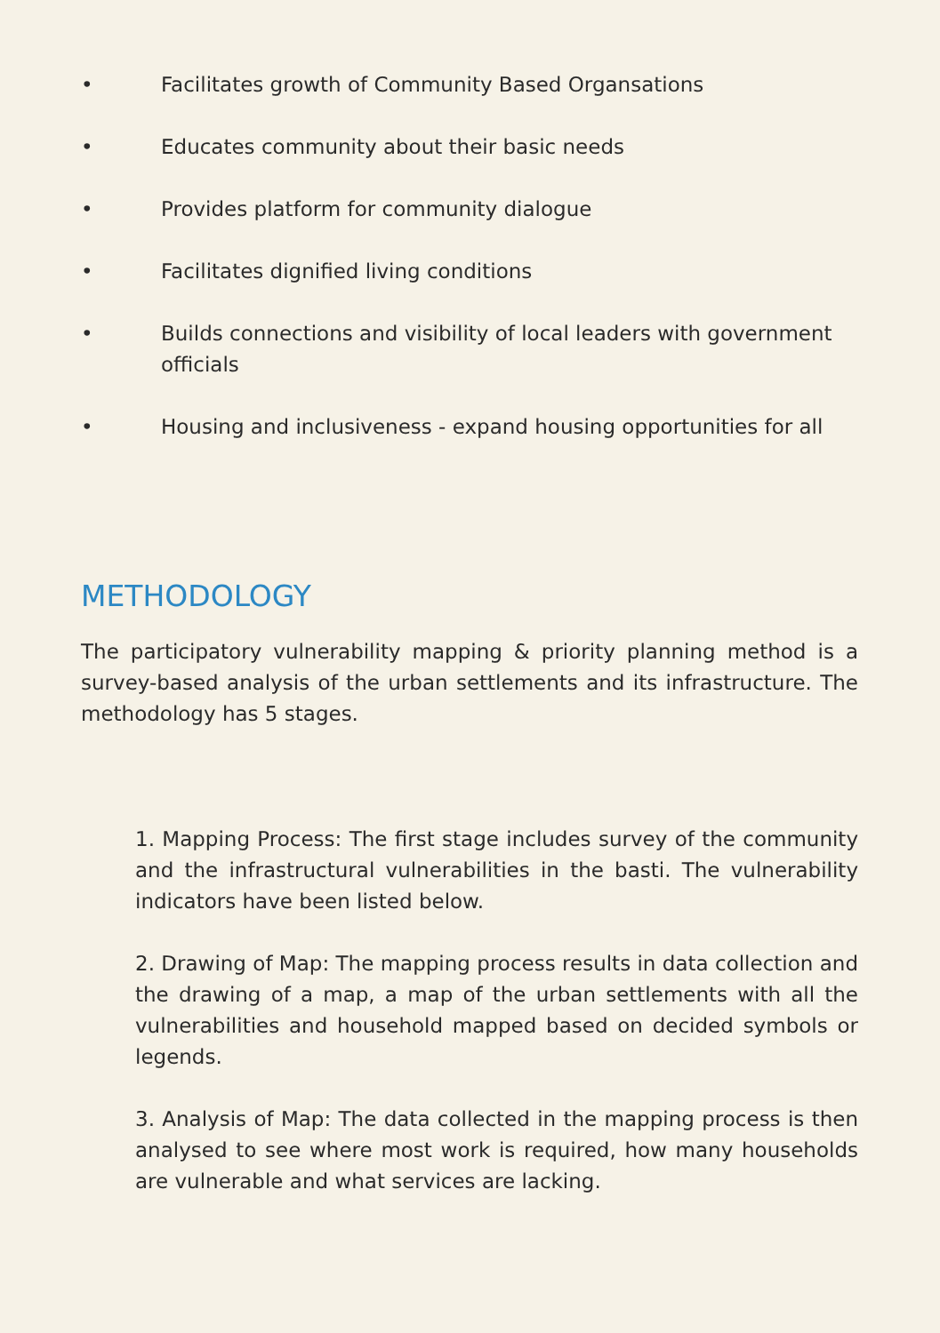• Facilitates growth of Community Based Organsations
• Educates community about their basic needs
• Provides platform for community dialogue
• Facilitates dignified living conditions
• Builds connections and visibility of local leaders with government officials
• Housing and inclusiveness - expand housing opportunities for all
METHODOLOGY
The participatory vulnerability mapping & priority planning method is a survey-based analysis of the urban settlements and its infrastructure. The methodology has 5 stages.
1. Mapping Process: The first stage includes survey of the community and the infrastructural vulnerabilities in the basti. The vulnerability indicators have been listed below.
2. Drawing of Map: The mapping process results in data collection and the drawing of a map, a map of the urban settlements with all the vulnerabilities and household mapped based on decided symbols or legends.
3. Analysis of Map: The data collected in the mapping process is then analysed to see where most work is required, how many households are vulnerable and what services are lacking.